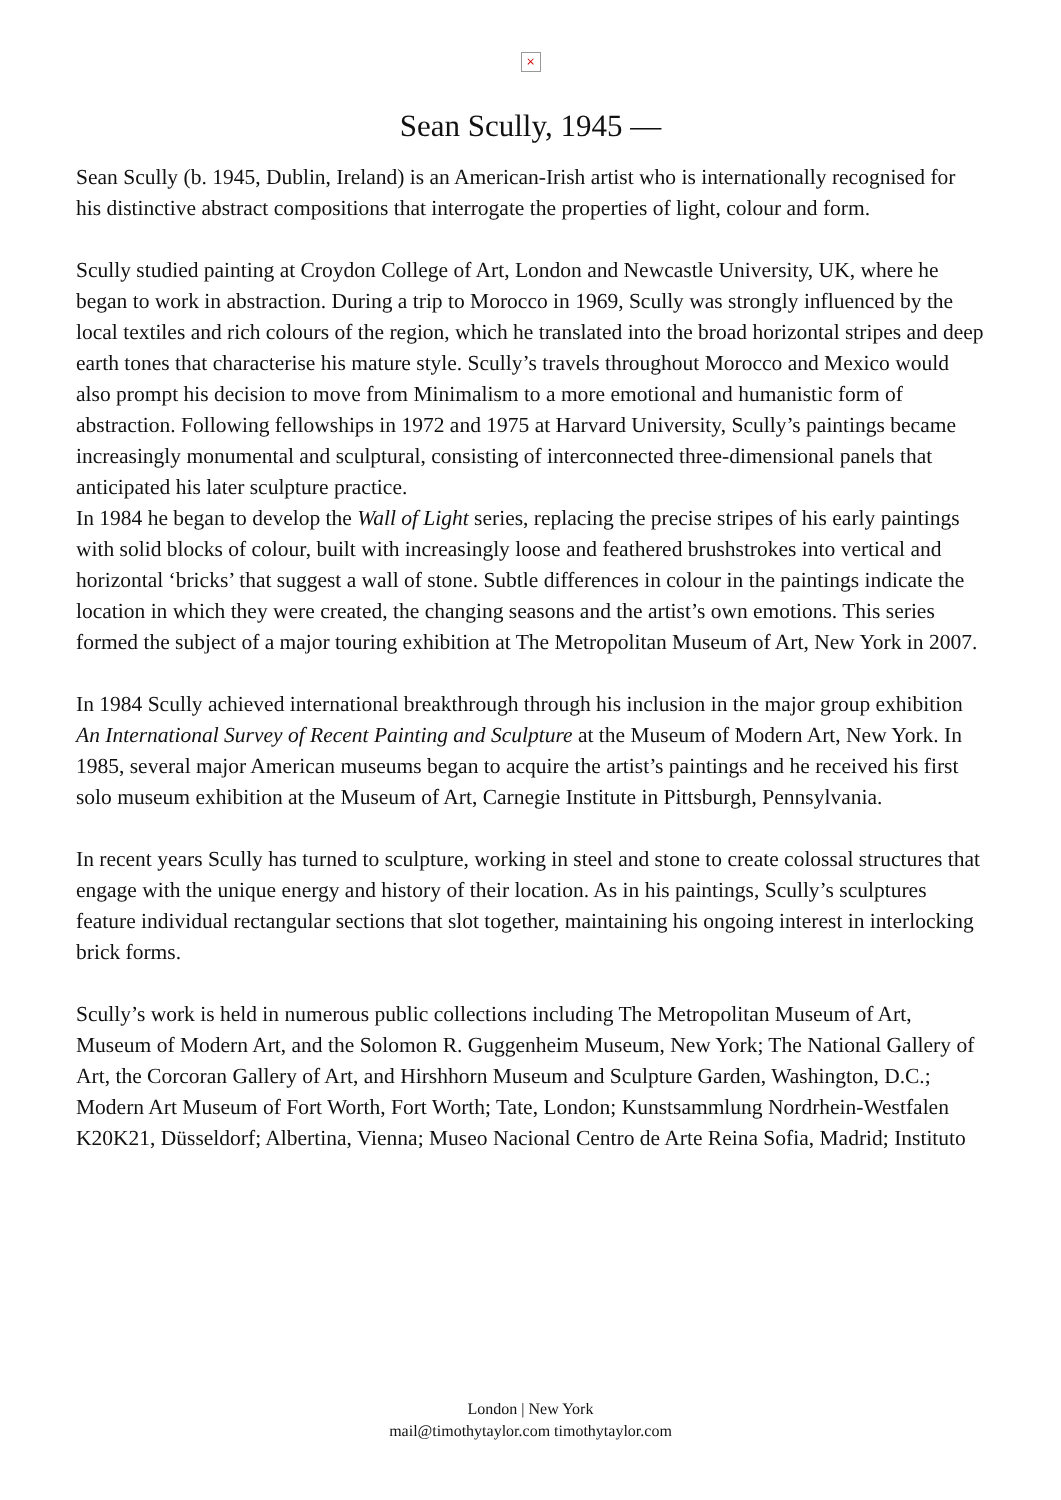×
Sean Scully, 1945 —
Sean Scully (b. 1945, Dublin, Ireland) is an American-Irish artist who is internationally recognised for his distinctive abstract compositions that interrogate the properties of light, colour and form.
Scully studied painting at Croydon College of Art, London and Newcastle University, UK, where he began to work in abstraction. During a trip to Morocco in 1969, Scully was strongly influenced by the local textiles and rich colours of the region, which he translated into the broad horizontal stripes and deep earth tones that characterise his mature style. Scully’s travels throughout Morocco and Mexico would also prompt his decision to move from Minimalism to a more emotional and humanistic form of abstraction. Following fellowships in 1972 and 1975 at Harvard University, Scully’s paintings became increasingly monumental and sculptural, consisting of interconnected three-dimensional panels that anticipated his later sculpture practice.
In 1984 he began to develop the Wall of Light series, replacing the precise stripes of his early paintings with solid blocks of colour, built with increasingly loose and feathered brushstrokes into vertical and horizontal ‘bricks’ that suggest a wall of stone. Subtle differences in colour in the paintings indicate the location in which they were created, the changing seasons and the artist’s own emotions. This series formed the subject of a major touring exhibition at The Metropolitan Museum of Art, New York in 2007.
In 1984 Scully achieved international breakthrough through his inclusion in the major group exhibition An International Survey of Recent Painting and Sculpture at the Museum of Modern Art, New York. In 1985, several major American museums began to acquire the artist’s paintings and he received his first solo museum exhibition at the Museum of Art, Carnegie Institute in Pittsburgh, Pennsylvania.
In recent years Scully has turned to sculpture, working in steel and stone to create colossal structures that engage with the unique energy and history of their location. As in his paintings, Scully’s sculptures feature individual rectangular sections that slot together, maintaining his ongoing interest in interlocking brick forms.
Scully’s work is held in numerous public collections including The Metropolitan Museum of Art, Museum of Modern Art, and the Solomon R. Guggenheim Museum, New York; The National Gallery of Art, the Corcoran Gallery of Art, and Hirshhorn Museum and Sculpture Garden, Washington, D.C.; Modern Art Museum of Fort Worth, Fort Worth; Tate, London; Kunstsammlung Nordrhein-Westfalen K20K21, Düsseldorf; Albertina, Vienna; Museo Nacional Centro de Arte Reina Sofia, Madrid; Instituto
London | New York
mail@timothytaylor.com timothytaylor.com